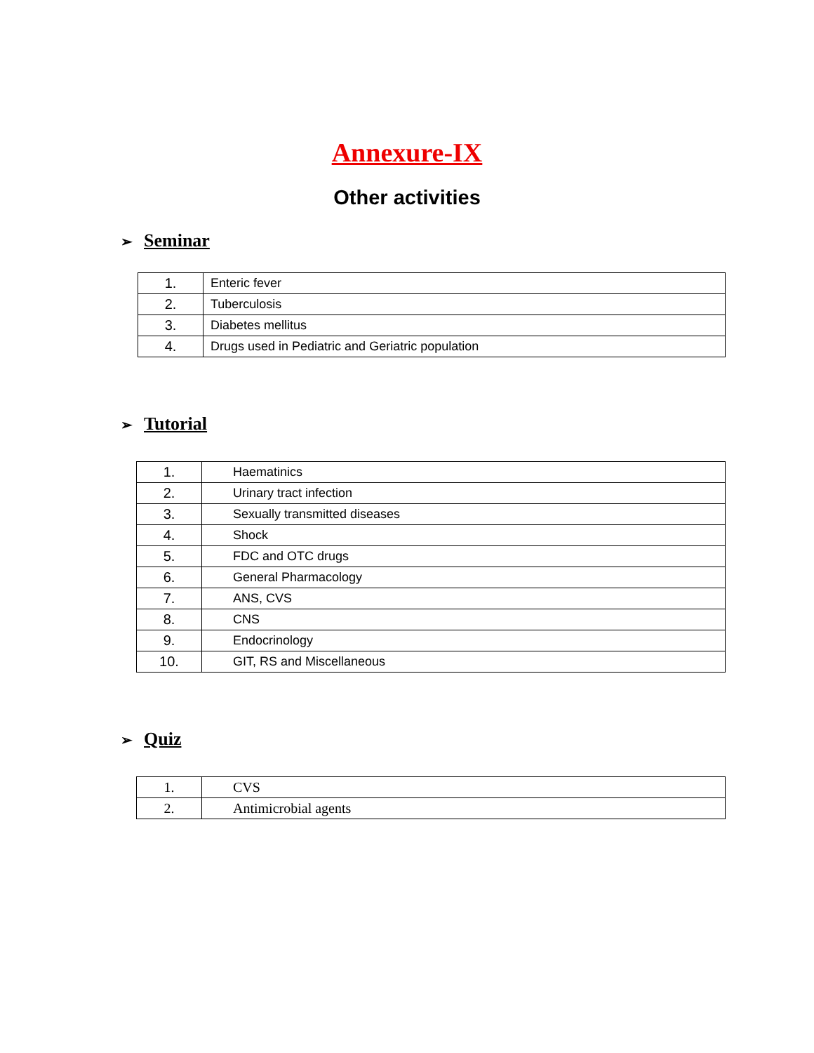Annexure-IX
Other activities
➢ Seminar
| 1. | Enteric fever |
| 2. | Tuberculosis |
| 3. | Diabetes mellitus |
| 4. | Drugs used in Pediatric and Geriatric population |
➢ Tutorial
| 1. | Haematinics |
| 2. | Urinary tract infection |
| 3. | Sexually transmitted diseases |
| 4. | Shock |
| 5. | FDC and OTC drugs |
| 6. | General Pharmacology |
| 7. | ANS, CVS |
| 8. | CNS |
| 9. | Endocrinology |
| 10. | GIT, RS and Miscellaneous |
➢ Quiz
| 1. | CVS |
| 2. | Antimicrobial agents |